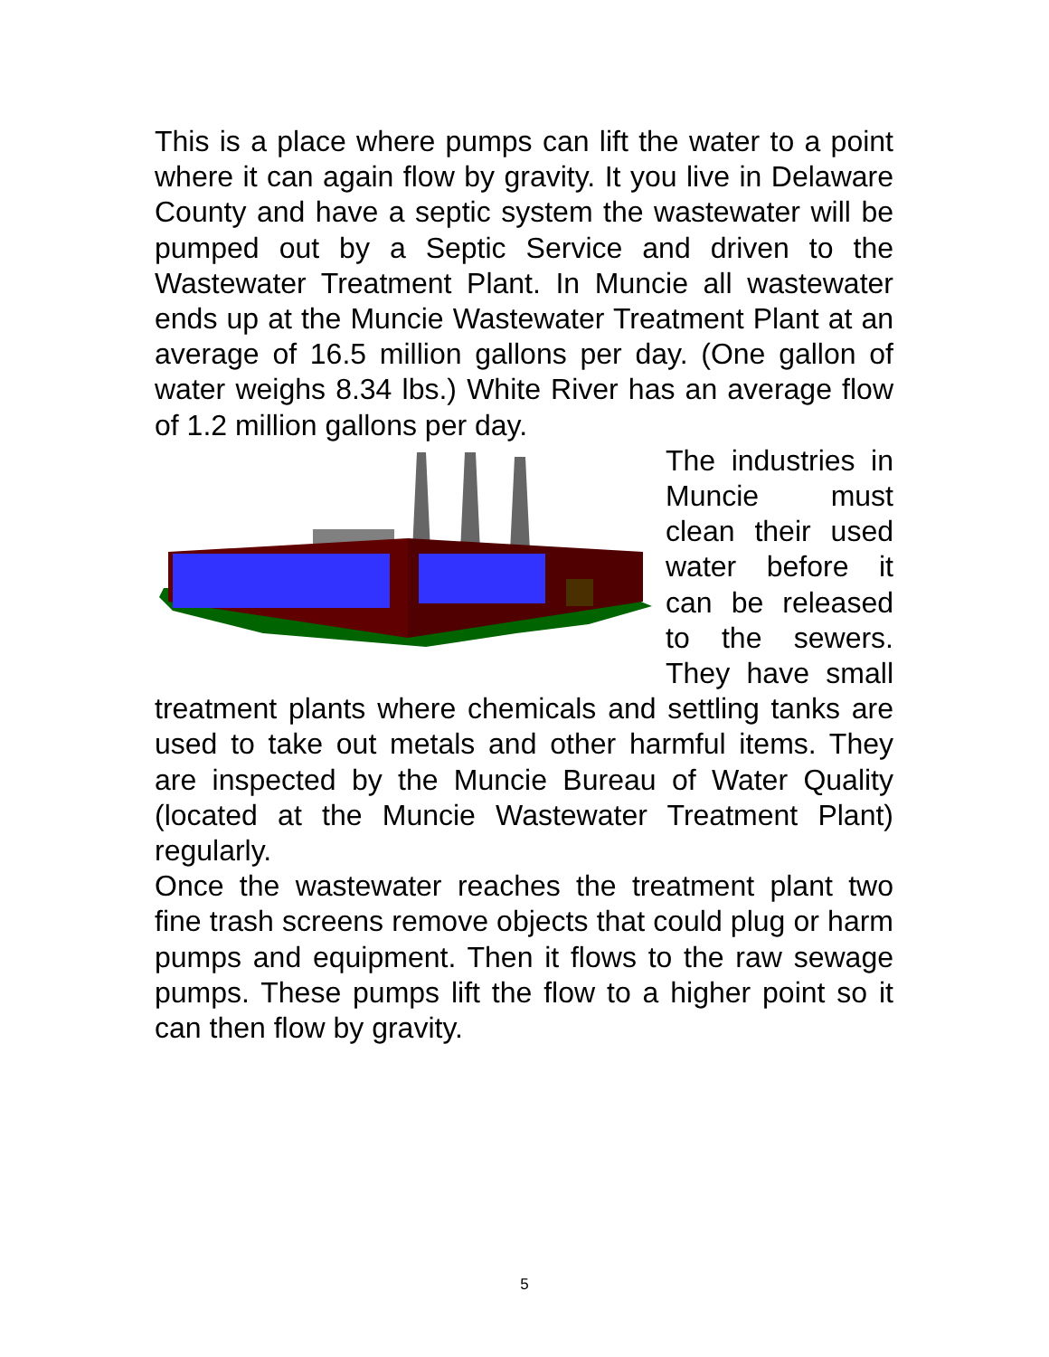This is a place where pumps can lift the water to a point where it can again flow by gravity. It you live in Delaware County and have a septic system the wastewater will be pumped out by a Septic Service and driven to the Wastewater Treatment Plant. In Muncie all wastewater ends up at the Muncie Wastewater Treatment Plant at an average of 16.5 million gallons per day. (One gallon of water weighs 8.34 lbs.) White River has an average flow of 1.2 million gallons per day.
The industries in Muncie must clean their used water before it can be released to the sewers. They have small treatment plants where chemicals and settling tanks are used to take out metals and other harmful items. They are inspected by the Muncie Bureau of Water Quality (located at the Muncie Wastewater Treatment Plant) regularly.
Once the wastewater reaches the treatment plant two fine trash screens remove objects that could plug or harm pumps and equipment. Then it flows to the raw sewage pumps. These pumps lift the flow to a higher point so it can then flow by gravity.
5